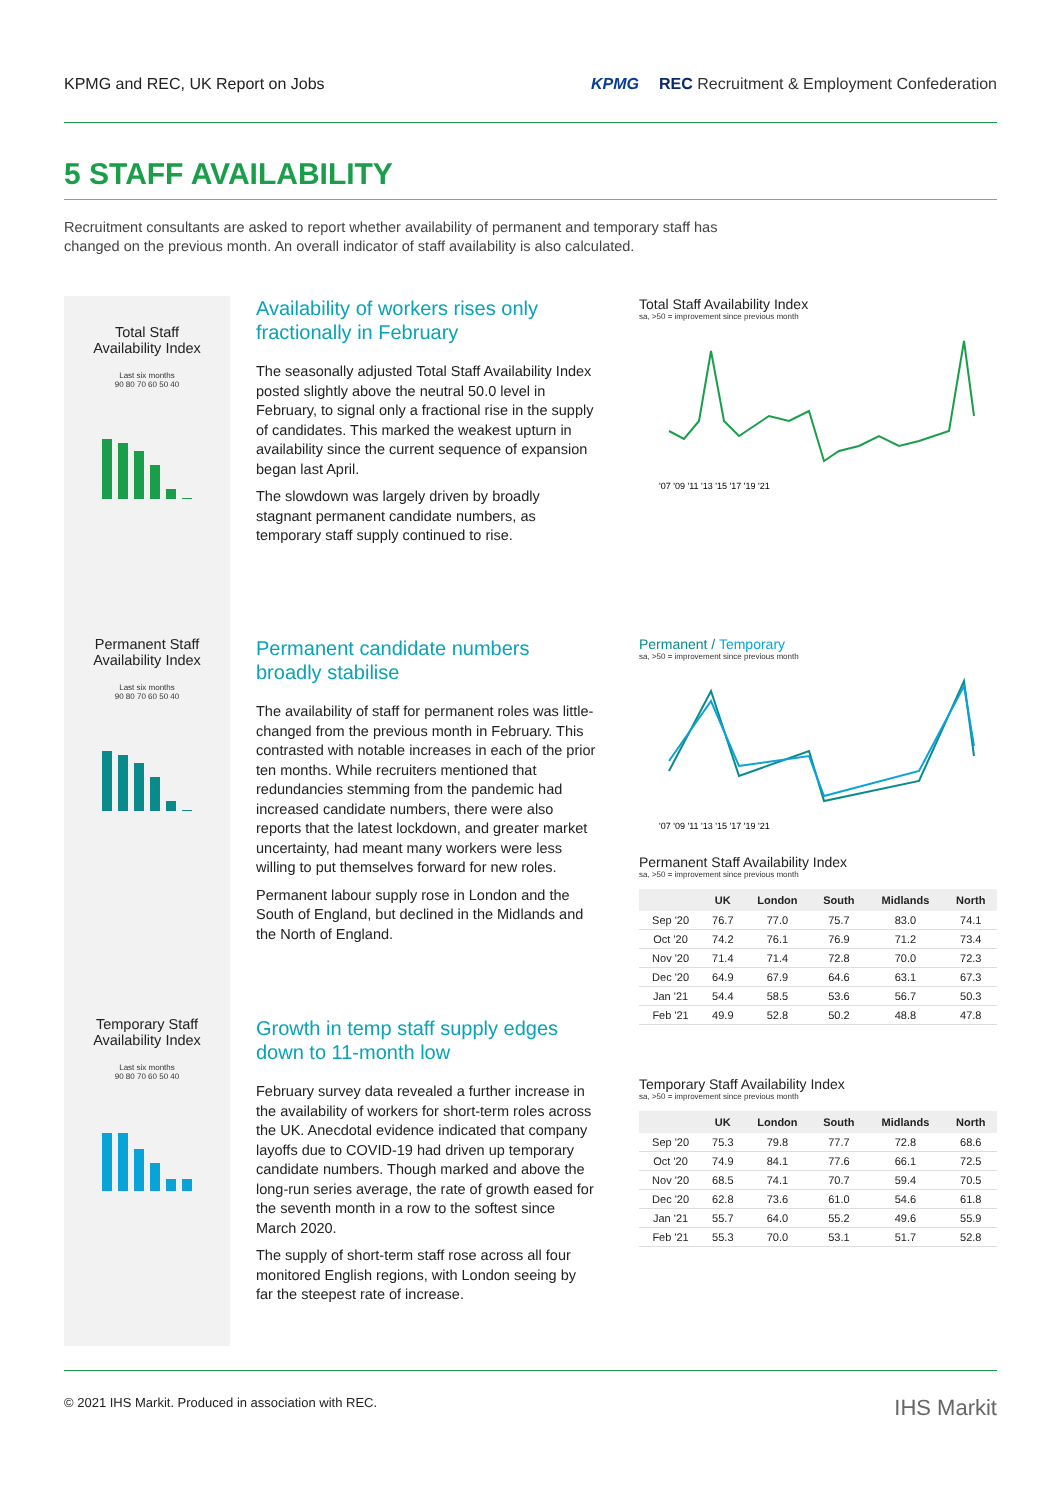KPMG and REC, UK Report on Jobs
KPMG REC Recruitment & Employment Confederation
5 STAFF AVAILABILITY
Recruitment consultants are asked to report whether availability of permanent and temporary staff has changed on the previous month. An overall indicator of staff availability is also calculated.
Total Staff
Availability Index
Last six months
90 80 70 60 50 40
Availability of workers rises only fractionally in February
The seasonally adjusted Total Staff Availability Index posted slightly above the neutral 50.0 level in February, to signal only a fractional rise in the supply of candidates. This marked the weakest upturn in availability since the current sequence of expansion began last April.
The slowdown was largely driven by broadly stagnant permanent candidate numbers, as temporary staff supply continued to rise.
Total Staff Availability Index
sa, >50 = improvement since previous month
'07 '09 '11 '13 '15 '17 '19 '21
Permanent Staff
Availability Index
Last six months
90 80 70 60 50 40
Permanent candidate numbers broadly stabilise
The availability of staff for permanent roles was little-changed from the previous month in February. This contrasted with notable increases in each of the prior ten months. While recruiters mentioned that redundancies stemming from the pandemic had increased candidate numbers, there were also reports that the latest lockdown, and greater market uncertainty, had meant many workers were less willing to put themselves forward for new roles.
Permanent labour supply rose in London and the South of England, but declined in the Midlands and the North of England.
Permanent / Temporary
sa, >50 = improvement since previous month
'07 '09 '11 '13 '15 '17 '19 '21
Permanent Staff Availability Index
sa, >50 = improvement since previous month
| | UK | London | South | Midlands | North |
| --- | --- | --- | --- | --- | --- |
| Sep '20 | 76.7 | 77.0 | 75.7 | 83.0 | 74.1 |
| Oct '20 | 74.2 | 76.1 | 76.9 | 71.2 | 73.4 |
| Nov '20 | 71.4 | 71.4 | 72.8 | 70.0 | 72.3 |
| Dec '20 | 64.9 | 67.9 | 64.6 | 63.1 | 67.3 |
| Jan '21 | 54.4 | 58.5 | 53.6 | 56.7 | 50.3 |
| Feb '21 | 49.9 | 52.8 | 50.2 | 48.8 | 47.8 |
Temporary Staff
Availability Index
Last six months
90 80 70 60 50 40
Growth in temp staff supply edges down to 11-month low
February survey data revealed a further increase in the availability of workers for short-term roles across the UK. Anecdotal evidence indicated that company layoffs due to COVID-19 had driven up temporary candidate numbers. Though marked and above the long-run series average, the rate of growth eased for the seventh month in a row to the softest since March 2020.
The supply of short-term staff rose across all four monitored English regions, with London seeing by far the steepest rate of increase.
Temporary Staff Availability Index
sa, >50 = improvement since previous month
| | UK | London | South | Midlands | North |
| --- | --- | --- | --- | --- | --- |
| Sep '20 | 75.3 | 79.8 | 77.7 | 72.8 | 68.6 |
| Oct '20 | 74.9 | 84.1 | 77.6 | 66.1 | 72.5 |
| Nov '20 | 68.5 | 74.1 | 70.7 | 59.4 | 70.5 |
| Dec '20 | 62.8 | 73.6 | 61.0 | 54.6 | 61.8 |
| Jan '21 | 55.7 | 64.0 | 55.2 | 49.6 | 55.9 |
| Feb '21 | 55.3 | 70.0 | 53.1 | 51.7 | 52.8 |
© 2021 IHS Markit. Produced in association with REC. IHS Markit